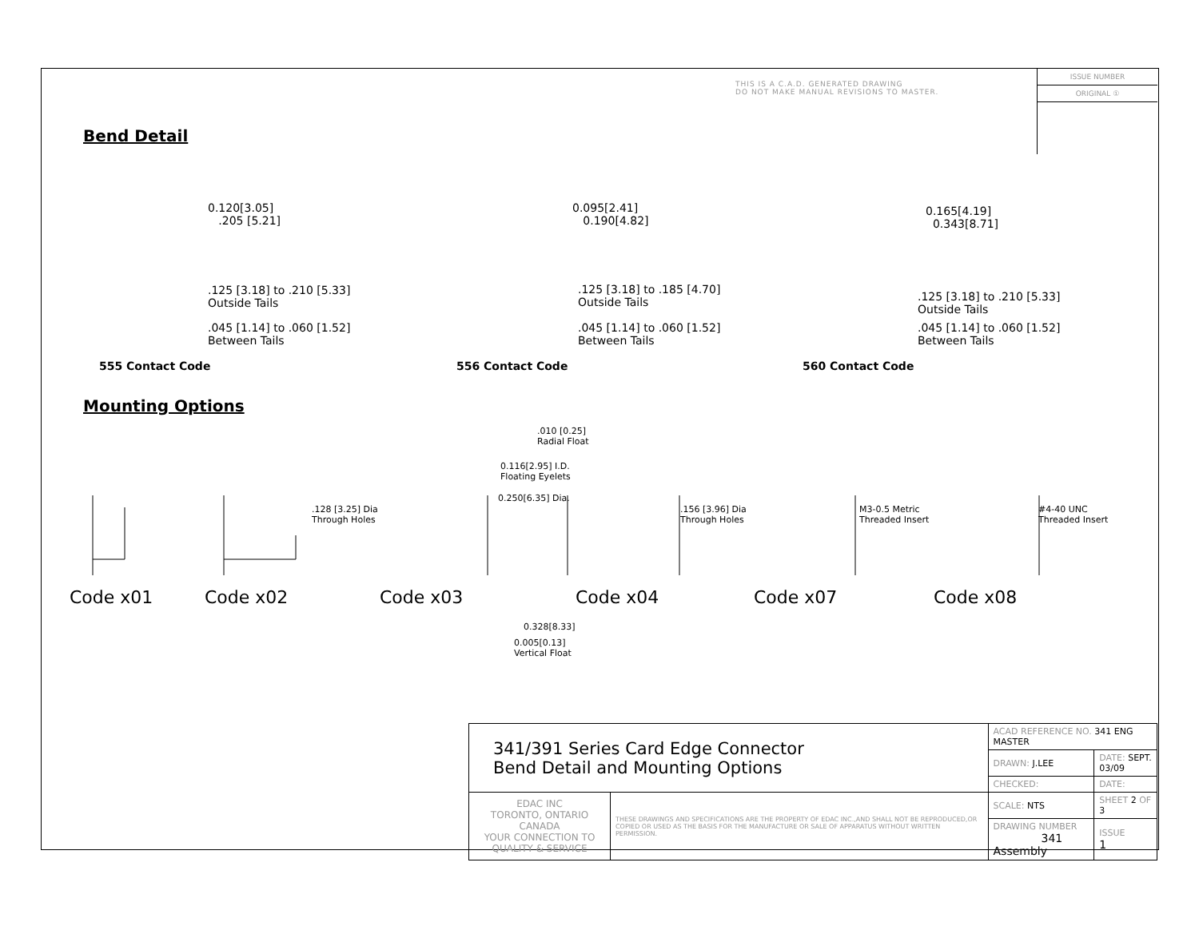THIS IS A C.A.D. GENERATED DRAWING
DO NOT MAKE MANUAL REVISIONS TO MASTER.
ISSUE NUMBER
ORIGINAL ①
Bend Detail
0.120[3.05]
.205 [5.21]
.125 [3.18] to .210 [5.33]
Outside Tails
.045 [1.14] to .060 [1.52]
Between Tails
555 Contact Code
0.095[2.41]
0.190[4.82]
.125 [3.18] to .185 [4.70]
Outside Tails
.045 [1.14] to .060 [1.52]
Between Tails
556 Contact Code
0.165[4.19]
0.343[8.71]
.125 [3.18] to .210 [5.33]
Outside Tails
.045 [1.14] to .060 [1.52]
Between Tails
560 Contact Code
Mounting Options
.010 [0.25]
Radial Float
0.116[2.95] I.D.
Floating Eyelets
0.250[6.35] Dia.
.128 [3.25] Dia
Through Holes
.156 [3.96] Dia
Through Holes
M3-0.5 Metric
Threaded Insert
#4-40 UNC
Threaded Insert
Code x01 Code x02 Code x03 Code x04 Code x07 Code x08
0.328[8.33]
0.005[0.13]
Vertical Float
| 341/391 Series Card Edge Connector Bend Detail and Mounting Options | | ACAD REFERENCE NO. 341 ENG MASTER | | |
| | | DRAWN: J.LEE | DATE: SEPT. 03/09 | |
| | | CHECKED: | DATE: | |
| EDAC INC TORONTO, ONTARIO CANADA YOUR CONNECTION TO QUALITY & SERVICE | THESE DRAWINGS AND SPECIFICATIONS ARE THE PROPERTY OF EDAC INC.,AND SHALL NOT BE REPRODUCED,OR COPIED OR USED AS THE BASIS FOR THE MANUFACTURE OR SALE OF APPARATUS WITHOUT WRITTEN PERMISSION. | SCALE: NTS | SHEET 2 OF 3 | |
| | | DRAWING NUMBER 341 Assembly | | ISSUE 1 |